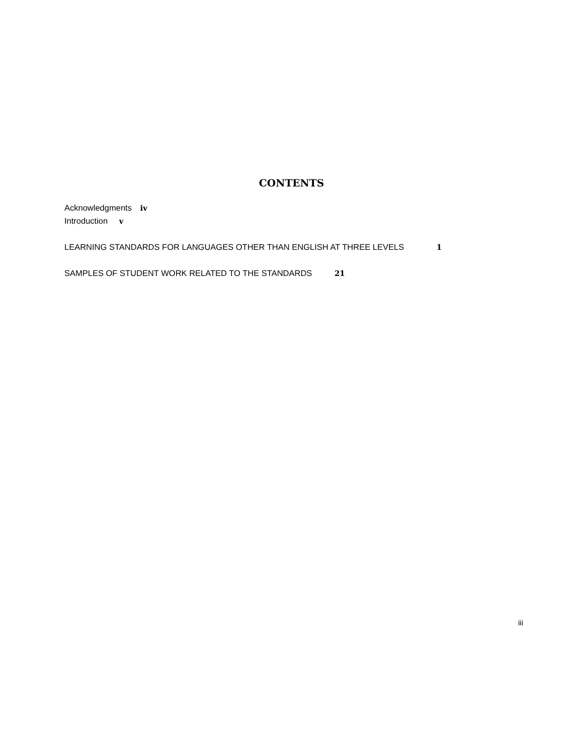CONTENTS
Acknowledgments iv
Introduction v
LEARNING STANDARDS FOR LANGUAGES OTHER THAN ENGLISH AT THREE LEVELS 1
SAMPLES OF STUDENT WORK RELATED TO THE STANDARDS 21
iii